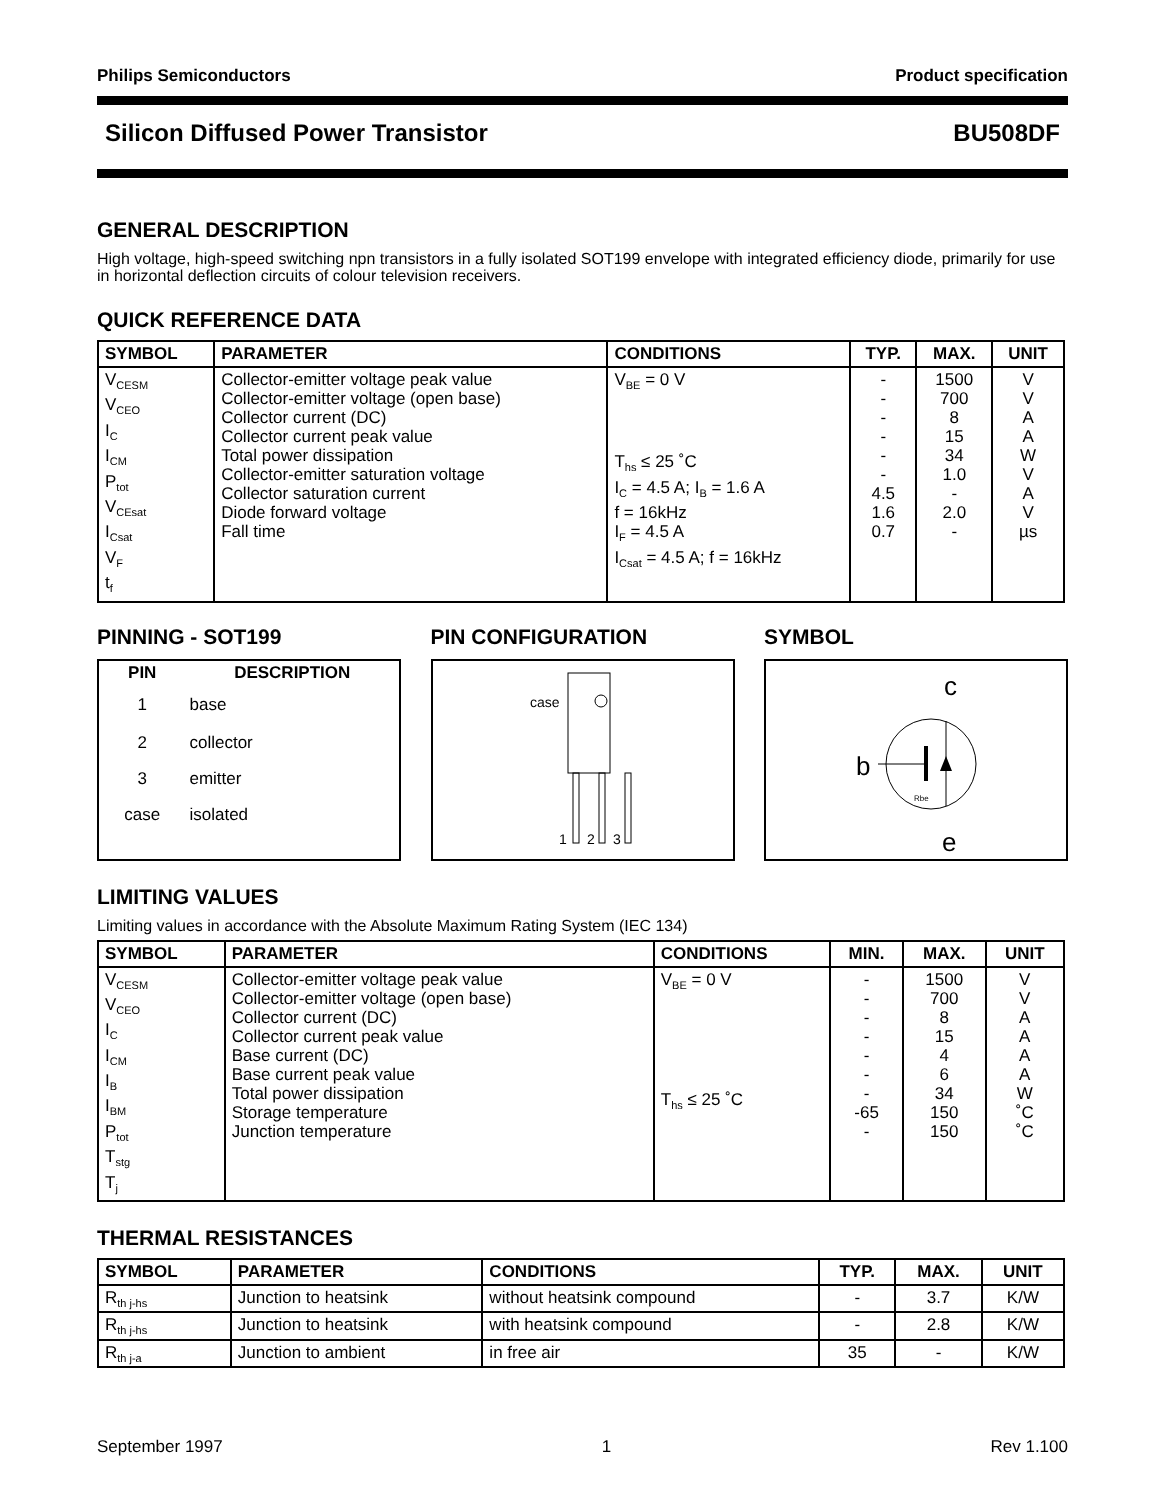Philips Semiconductors Product specification
Silicon Diffused Power Transistor BU508DF
GENERAL DESCRIPTION
High voltage, high-speed switching npn transistors in a fully isolated SOT199 envelope with integrated efficiency diode, primarily for use in horizontal deflection circuits of colour television receivers.
QUICK REFERENCE DATA
| SYMBOL | PARAMETER | CONDITIONS | TYP. | MAX. | UNIT |
| --- | --- | --- | --- | --- | --- |
| V<sub>CESM</sub> V<sub>CEO</sub> I<sub>C</sub> I<sub>CM</sub> P<sub>tot</sub> V<sub>CEsat</sub> I<sub>Csat</sub> V<sub>F</sub> t<sub>f</sub> | Collector-emitter voltage peak value Collector-emitter voltage (open base) Collector current (DC) Collector current peak value Total power dissipation Collector-emitter saturation voltage Collector saturation current Diode forward voltage Fall time | V<sub>BE</sub> = 0 V T<sub>hs</sub> ≤ 25 ˚C I<sub>C</sub> = 4.5 A; I<sub>B</sub> = 1.6 A f = 16kHz I<sub>F</sub> = 4.5 A I<sub>Csat</sub> = 4.5 A; f = 16kHz | - - - - - - 4.5 1.6 0.7 | 1500 700 8 15 34 1.0 - 2.0 - | V V A A W V A V µs |
PINNING - SOT199
| PIN | DESCRIPTION |
| --- | --- |
| 1 | base |
| 2 | collector |
| 3 | emitter |
| case | isolated |
PIN CONFIGURATION
case
1
2
3
SYMBOL
c
b
e
Rbe
LIMITING VALUES
Limiting values in accordance with the Absolute Maximum Rating System (IEC 134)
| SYMBOL | PARAMETER | CONDITIONS | MIN. | MAX. | UNIT |
| --- | --- | --- | --- | --- | --- |
| V<sub>CESM</sub> V<sub>CEO</sub> I<sub>C</sub> I<sub>CM</sub> I<sub>B</sub> I<sub>BM</sub> P<sub>tot</sub> T<sub>stg</sub> T<sub>j</sub> | Collector-emitter voltage peak value Collector-emitter voltage (open base) Collector current (DC) Collector current peak value Base current (DC) Base current peak value Total power dissipation Storage temperature Junction temperature | V<sub>BE</sub> = 0 V T<sub>hs</sub> ≤ 25 ˚C | - - - - - - - -65 - | 1500 700 8 15 4 6 34 150 150 | V V A A A A W ˚C ˚C |
THERMAL RESISTANCES
| SYMBOL | PARAMETER | CONDITIONS | TYP. | MAX. | UNIT |
| --- | --- | --- | --- | --- | --- |
| R<sub>th j-hs</sub> | Junction to heatsink | without heatsink compound | - | 3.7 | K/W |
| R<sub>th j-hs</sub> | Junction to heatsink | with heatsink compound | - | 2.8 | K/W |
| R<sub>th j-a</sub> | Junction to ambient | in free air | 35 | - | K/W |
September 1997 1 Rev 1.100